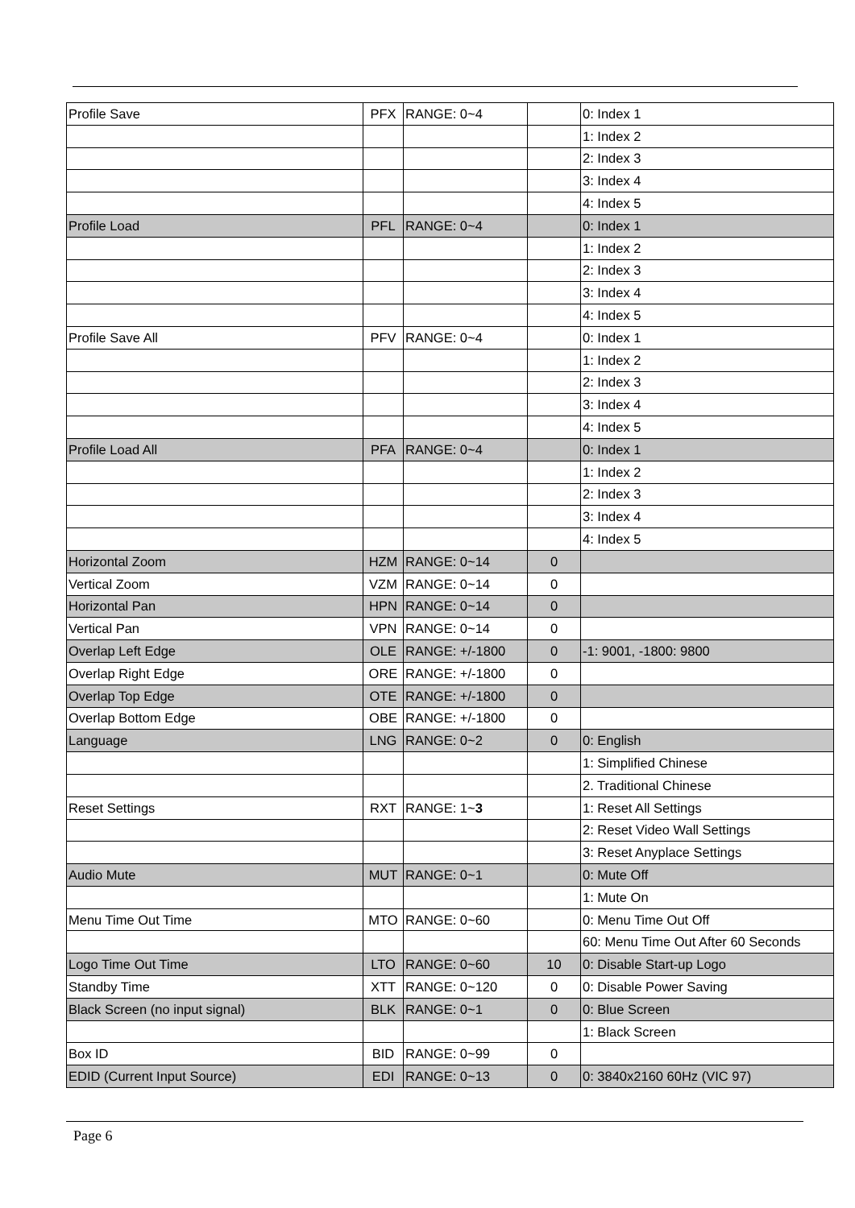| Profile Save | PFX | RANGE: 0~4 | | 0: Index 1 |
| | | | | 1: Index 2 |
| | | | | 2: Index 3 |
| | | | | 3: Index 4 |
| | | | | 4: Index 5 |
| Profile Load | PFL | RANGE: 0~4 | | 0: Index 1 |
| | | | | 1: Index 2 |
| | | | | 2: Index 3 |
| | | | | 3: Index 4 |
| | | | | 4: Index 5 |
| Profile Save All | PFV | RANGE: 0~4 | | 0: Index 1 |
| | | | | 1: Index 2 |
| | | | | 2: Index 3 |
| | | | | 3: Index 4 |
| | | | | 4: Index 5 |
| Profile Load All | PFA | RANGE: 0~4 | | 0: Index 1 |
| | | | | 1: Index 2 |
| | | | | 2: Index 3 |
| | | | | 3: Index 4 |
| | | | | 4: Index 5 |
| Horizontal Zoom | HZM | RANGE: 0~14 | 0 | |
| Vertical Zoom | VZM | RANGE: 0~14 | 0 | |
| Horizontal Pan | HPN | RANGE: 0~14 | 0 | |
| Vertical Pan | VPN | RANGE: 0~14 | 0 | |
| Overlap Left Edge | OLE | RANGE: +/-1800 | 0 | -1: 9001, -1800: 9800 |
| Overlap Right Edge | ORE | RANGE: +/-1800 | 0 | |
| Overlap Top Edge | OTE | RANGE: +/-1800 | 0 | |
| Overlap Bottom Edge | OBE | RANGE: +/-1800 | 0 | |
| Language | LNG | RANGE: 0~2 | 0 | 0: English |
| | | | | 1: Simplified Chinese |
| | | | | 2. Traditional Chinese |
| Reset Settings | RXT | RANGE: 1~ 3 | | 1: Reset All Settings |
| | | | | 2: Reset Video Wall Settings |
| | | | | 3: Reset Anyplace Settings |
| Audio Mute | MUT | RANGE: 0~1 | | 0: Mute Off |
| | | | | 1: Mute On |
| Menu Time Out Time | MTO | RANGE: 0~60 | | 0: Menu Time Out Off |
| | | | | 60: Menu Time Out After 60 Seconds |
| Logo Time Out Time | LTO | RANGE: 0~60 | 10 | 0: Disable Start-up Logo |
| Standby Time | XTT | RANGE: 0~120 | 0 | 0: Disable Power Saving |
| Black Screen (no input signal) | BLK | RANGE: 0~1 | 0 | 0: Blue Screen |
| | | | | 1: Black Screen |
| Box ID | BID | RANGE: 0~99 | 0 | |
| EDID (Current Input Source) | EDI | RANGE: 0~13 | 0 | 0: 3840x2160 60Hz (VIC 97) |
Page 6